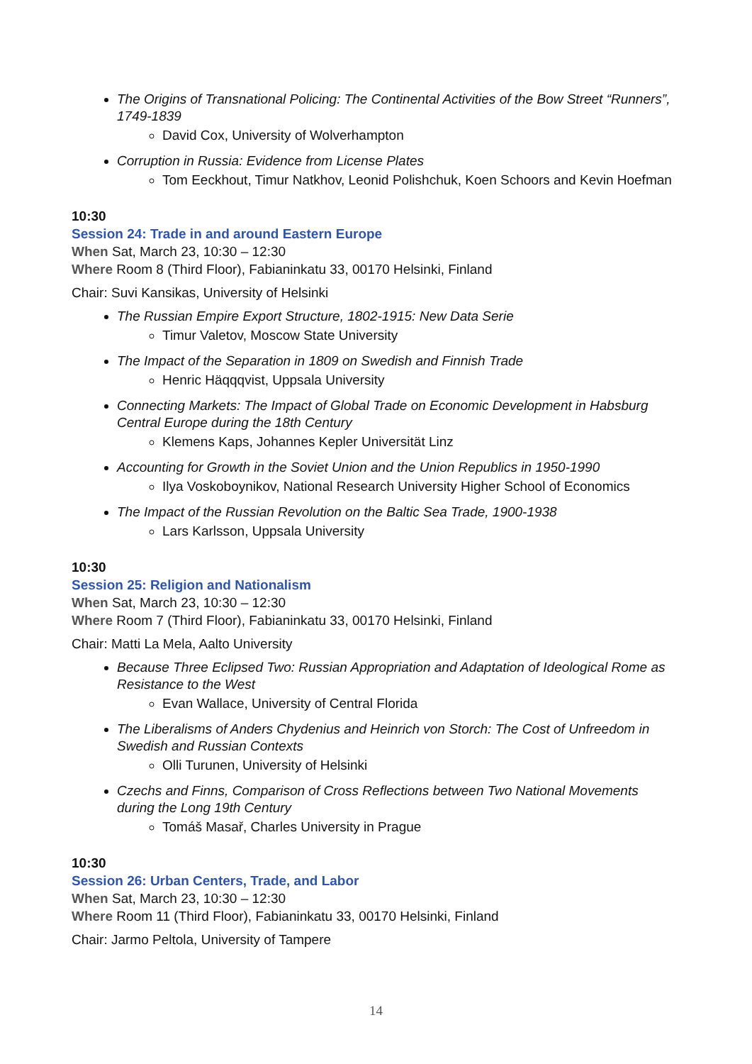The Origins of Transnational Policing: The Continental Activities of the Bow Street “Runners”, 1749-1839
David Cox, University of Wolverhampton
Corruption in Russia: Evidence from License Plates
Tom Eeckhout, Timur Natkhov, Leonid Polishchuk, Koen Schoors and Kevin Hoefman
10:30
Session 24: Trade in and around Eastern Europe
When Sat, March 23, 10:30 – 12:30
Where Room 8 (Third Floor), Fabianinkatu 33, 00170 Helsinki, Finland
Chair: Suvi Kansikas, University of Helsinki
The Russian Empire Export Structure, 1802-1915: New Data Serie
Timur Valetov, Moscow State University
The Impact of the Separation in 1809 on Swedish and Finnish Trade
Henric Häqqqvist, Uppsala University
Connecting Markets: The Impact of Global Trade on Economic Development in Habsburg Central Europe during the 18th Century
Klemens Kaps, Johannes Kepler Universität Linz
Accounting for Growth in the Soviet Union and the Union Republics in 1950-1990
Ilya Voskoboynikov, National Research University Higher School of Economics
The Impact of the Russian Revolution on the Baltic Sea Trade, 1900-1938
Lars Karlsson, Uppsala University
10:30
Session 25: Religion and Nationalism
When Sat, March 23, 10:30 – 12:30
Where Room 7 (Third Floor), Fabianinkatu 33, 00170 Helsinki, Finland
Chair: Matti La Mela, Aalto University
Because Three Eclipsed Two: Russian Appropriation and Adaptation of Ideological Rome as Resistance to the West
Evan Wallace, University of Central Florida
The Liberalisms of Anders Chydenius and Heinrich von Storch: The Cost of Unfreedom in Swedish and Russian Contexts
Olli Turunen, University of Helsinki
Czechs and Finns, Comparison of Cross Reflections between Two National Movements during the Long 19th Century
Tomáš Masař, Charles University in Prague
10:30
Session 26: Urban Centers, Trade, and Labor
When Sat, March 23, 10:30 – 12:30
Where Room 11 (Third Floor), Fabianinkatu 33, 00170 Helsinki, Finland
Chair: Jarmo Peltola, University of Tampere
14